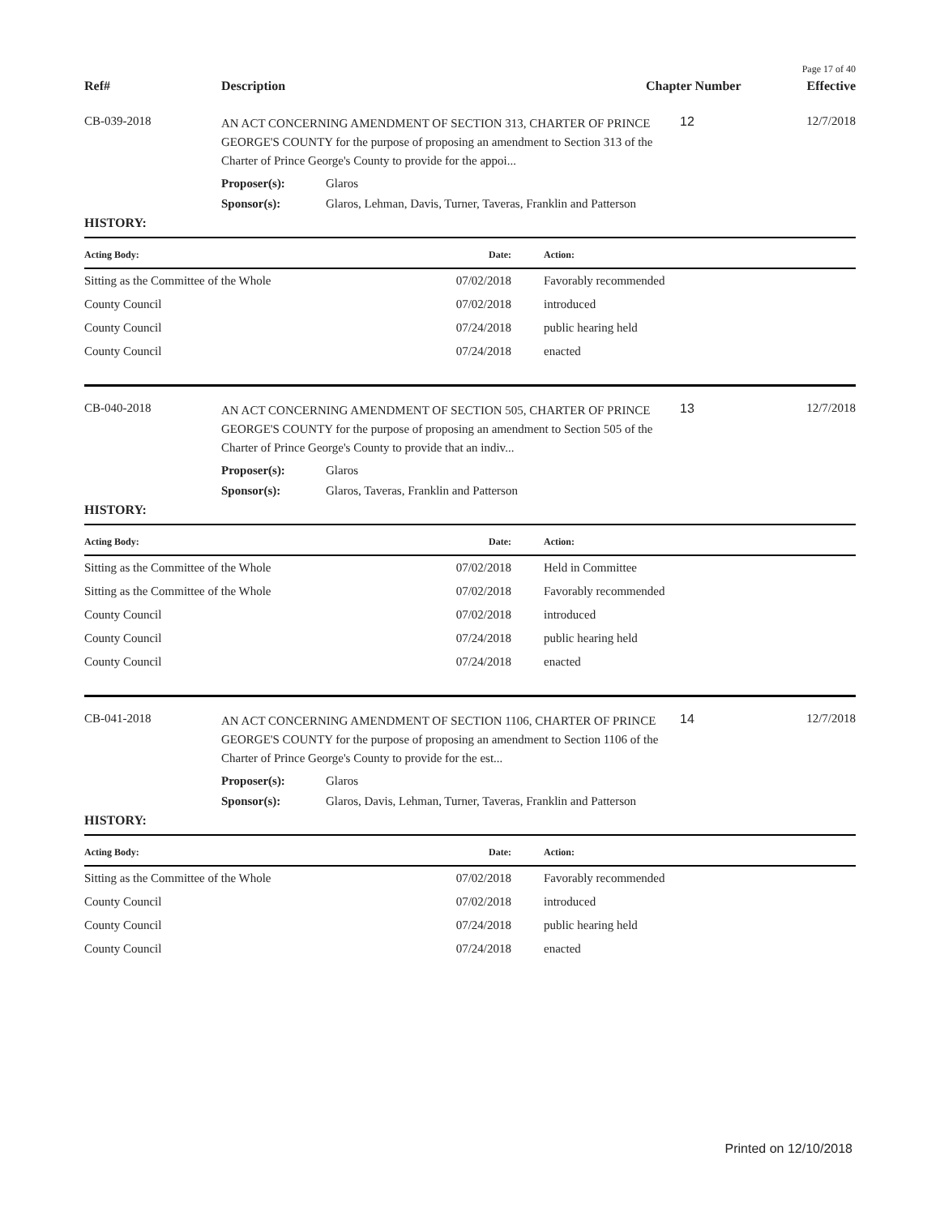Page 17 of 40
Ref# Description Chapter Number Effective
CB-039-2018
AN ACT CONCERNING AMENDMENT OF SECTION 313, CHARTER OF PRINCE GEORGE'S COUNTY for the purpose of proposing an amendment to Section 313 of the Charter of Prince George's County to provide for the appoi...
12 12/7/2018
Proposer(s): Glaros
Sponsor(s): Glaros, Lehman, Davis, Turner, Taveras, Franklin and Patterson
HISTORY:
| Acting Body: | Date: | Action: |
| --- | --- | --- |
| Sitting as the Committee of the Whole | 07/02/2018 | Favorably recommended |
| County Council | 07/02/2018 | introduced |
| County Council | 07/24/2018 | public hearing held |
| County Council | 07/24/2018 | enacted |
CB-040-2018
AN ACT CONCERNING AMENDMENT OF SECTION 505, CHARTER OF PRINCE GEORGE'S COUNTY for the purpose of proposing an amendment to Section 505 of the Charter of Prince George's County to provide that an indiv...
13 12/7/2018
Proposer(s): Glaros
Sponsor(s): Glaros, Taveras, Franklin and Patterson
HISTORY:
| Acting Body: | Date: | Action: |
| --- | --- | --- |
| Sitting as the Committee of the Whole | 07/02/2018 | Held in Committee |
| Sitting as the Committee of the Whole | 07/02/2018 | Favorably recommended |
| County Council | 07/02/2018 | introduced |
| County Council | 07/24/2018 | public hearing held |
| County Council | 07/24/2018 | enacted |
CB-041-2018
AN ACT CONCERNING AMENDMENT OF SECTION 1106, CHARTER OF PRINCE GEORGE'S COUNTY for the purpose of proposing an amendment to Section 1106 of the Charter of Prince George's County to provide for the est...
14 12/7/2018
Proposer(s): Glaros
Sponsor(s): Glaros, Davis, Lehman, Turner, Taveras, Franklin and Patterson
HISTORY:
| Acting Body: | Date: | Action: |
| --- | --- | --- |
| Sitting as the Committee of the Whole | 07/02/2018 | Favorably recommended |
| County Council | 07/02/2018 | introduced |
| County Council | 07/24/2018 | public hearing held |
| County Council | 07/24/2018 | enacted |
Printed on 12/10/2018